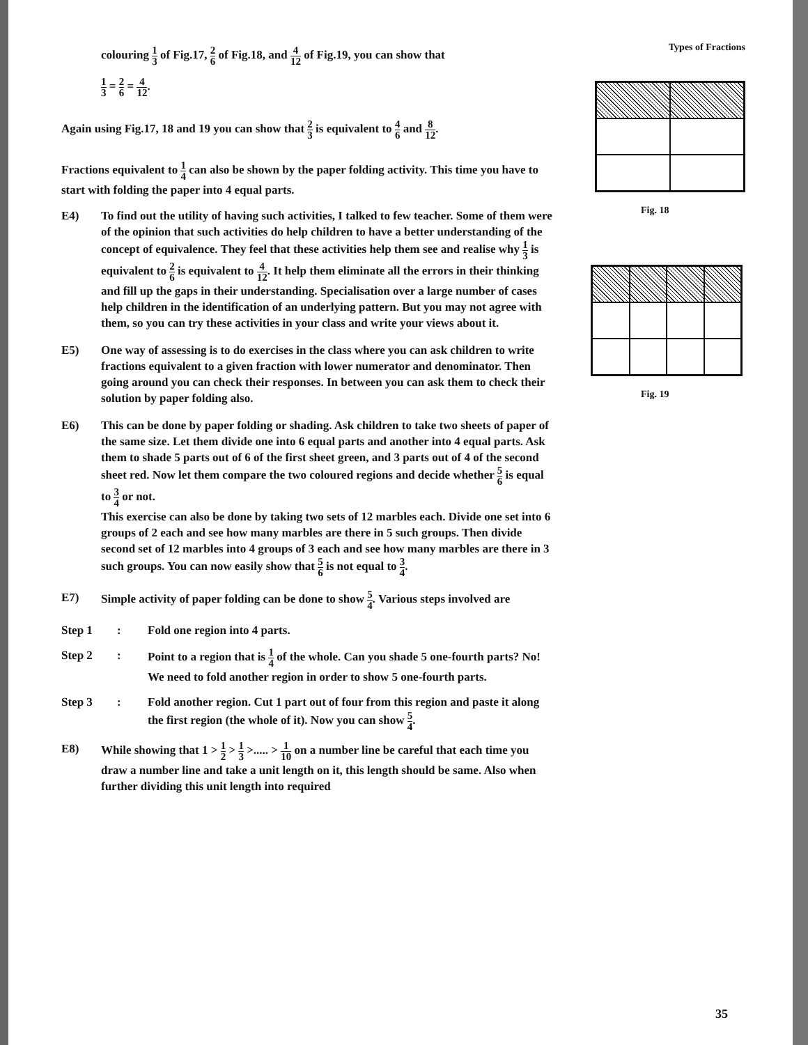colouring 1 3 of Fig.17, 2 6 of Fig.18, and 4 12 of Fig.19, you can show that
1 3 = 2 6 = 4 12.
Again using Fig.17, 18 and 19 you can show that 2 3 is equivalent to 4 6 and 8 12.
Fractions equivalent to 1 4 can also be shown by the paper folding activity. This time you have to start with folding the paper into 4 equal parts.
E4) To find out the utility of having such activities, I talked to few teacher. Some of them were of the opinion that such activities do help children to have a better understanding of the concept of equivalence. They feel that these activities help them see and realise why 1 3 is equivalent to 2 6 is equivalent to 4 12. It help them eliminate all the errors in their thinking and fill up the gaps in their understanding. Specialisation over a large number of cases help children in the identification of an underlying pattern. But you may not agree with them, so you can try these activities in your class and write your views about it.
E5) One way of assessing is to do exercises in the class where you can ask children to write fractions equivalent to a given fraction with lower numerator and denominator. Then going around you can check their responses. In between you can ask them to check their solution by paper folding also.
E6) This can be done by paper folding or shading. Ask children to take two sheets of paper of the same size. Let them divide one into 6 equal parts and another into 4 equal parts. Ask them to shade 5 parts out of 6 of the first sheet green, and 3 parts out of 4 of the second sheet red. Now let them compare the two coloured regions and decide whether 5 6 is equal to 3 4 or not.
This exercise can also be done by taking two sets of 12 marbles each. Divide one set into 6 groups of 2 each and see how many marbles are there in 5 such groups. Then divide second set of 12 marbles into 4 groups of 3 each and see how many marbles are there in 3 such groups. You can now easily show that 5 6 is not equal to 3 4.
E7) Simple activity of paper folding can be done to show 5 4. Various steps involved are
Step 1 : Fold one region into 4 parts.
Step 2 : Point to a region that is 1 4 of the whole. Can you shade 5 one-fourth parts? No! We need to fold another region in order to show 5 one-fourth parts.
Step 3 : Fold another region. Cut 1 part out of four from this region and paste it along the first region (the whole of it). Now you can show 5 4.
E8) While showing that 1 > 1 2 > 1 3 >..... > 1 10 on a number line be careful that each time you draw a number line and take a unit length on it, this length should be same. Also when further dividing this unit length into required
Types of Fractions
Fig. 18
Fig. 19
35